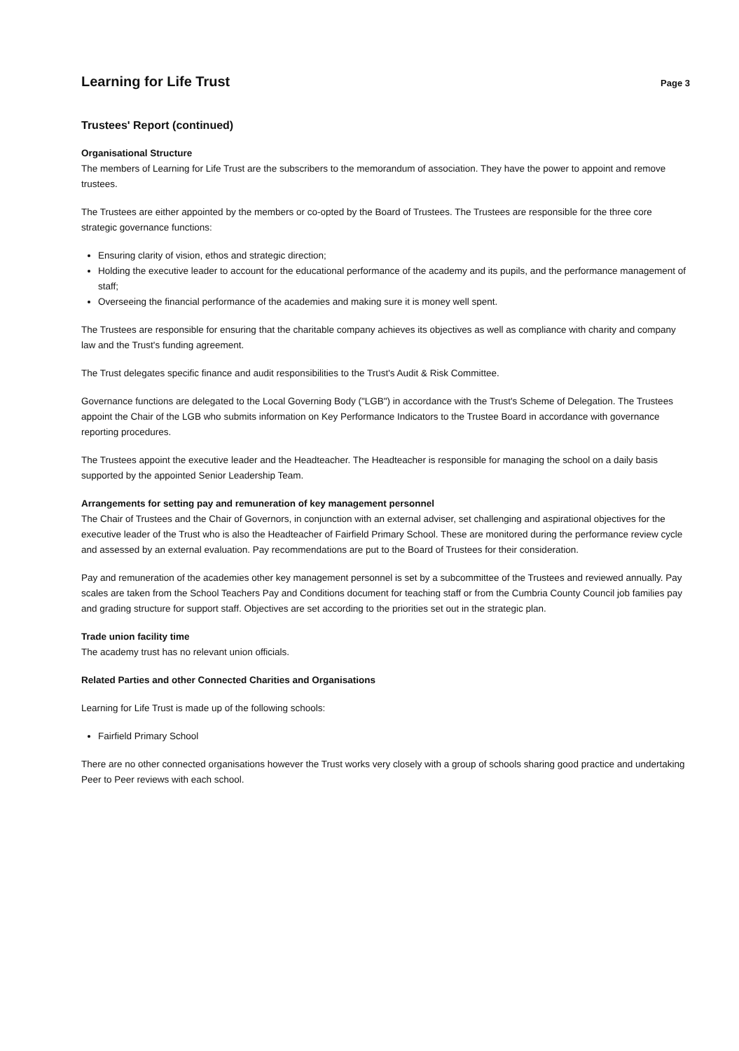Learning for Life Trust
Page 3
Trustees' Report (continued)
Organisational Structure
The members of Learning for Life Trust are the subscribers to the memorandum of association. They have the power to appoint and remove trustees.
The Trustees are either appointed by the members or co-opted by the Board of Trustees. The Trustees are responsible for the three core strategic governance functions:
Ensuring clarity of vision, ethos and strategic direction;
Holding the executive leader to account for the educational performance of the academy and its pupils, and the performance management of staff;
Overseeing the financial performance of the academies and making sure it is money well spent.
The Trustees are responsible for ensuring that the charitable company achieves its objectives as well as compliance with charity and company law and the Trust's funding agreement.
The Trust delegates specific finance and audit responsibilities to the Trust's Audit & Risk Committee.
Governance functions are delegated to the Local Governing Body ("LGB") in accordance with the Trust's Scheme of Delegation. The Trustees appoint the Chair of the LGB who submits information on Key Performance Indicators to the Trustee Board in accordance with governance reporting procedures.
The Trustees appoint the executive leader and the Headteacher. The Headteacher is responsible for managing the school on a daily basis supported by the appointed Senior Leadership Team.
Arrangements for setting pay and remuneration of key management personnel
The Chair of Trustees and the Chair of Governors, in conjunction with an external adviser, set challenging and aspirational objectives for the executive leader of the Trust who is also the Headteacher of Fairfield Primary School. These are monitored during the performance review cycle and assessed by an external evaluation. Pay recommendations are put to the Board of Trustees for their consideration.
Pay and remuneration of the academies other key management personnel is set by a subcommittee of the Trustees and reviewed annually. Pay scales are taken from the School Teachers Pay and Conditions document for teaching staff or from the Cumbria County Council job families pay and grading structure for support staff. Objectives are set according to the priorities set out in the strategic plan.
Trade union facility time
The academy trust has no relevant union officials.
Related Parties and other Connected Charities and Organisations
Learning for Life Trust is made up of the following schools:
Fairfield Primary School
There are no other connected organisations however the Trust works very closely with a group of schools sharing good practice and undertaking Peer to Peer reviews with each school.